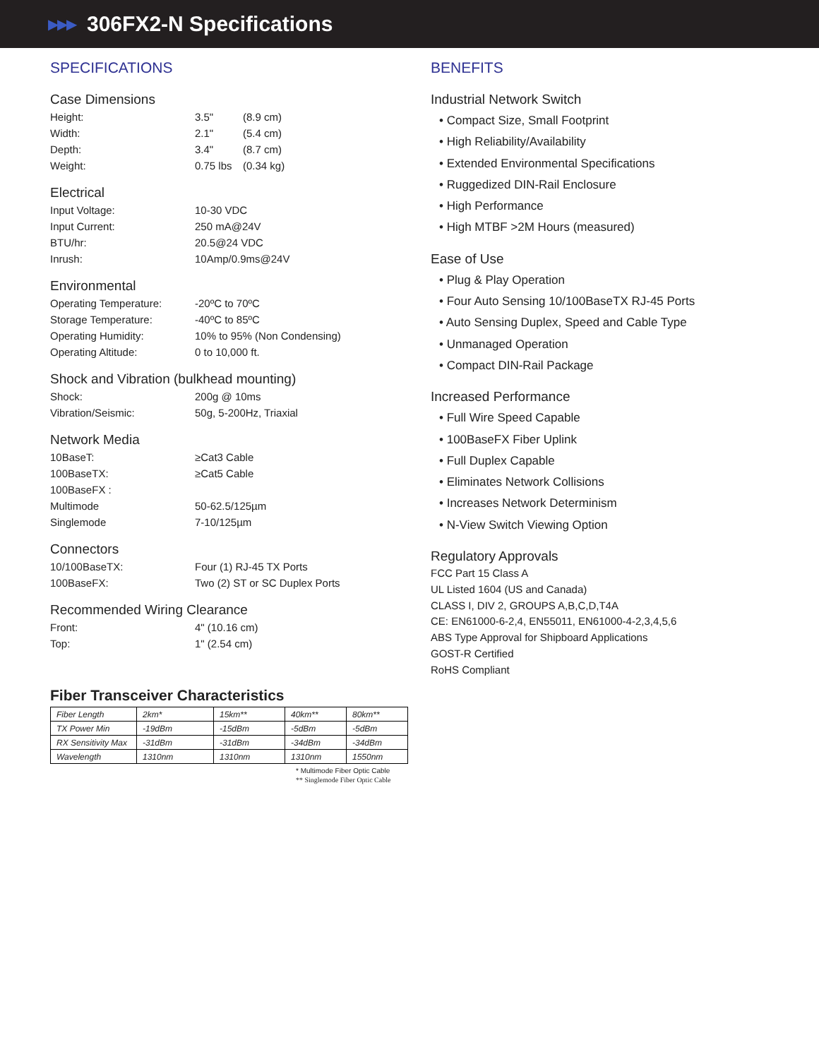▶▶▶
306FX2-N Specifications
SPECIFICATIONS
Case Dimensions
Height: 3.5" (8.9 cm)
Width: 2.1" (5.4 cm)
Depth: 3.4" (8.7 cm)
Weight: 0.75 lbs (0.34 kg)
Electrical
Input Voltage: 10-30 VDC
Input Current: 250 mA@24V
BTU/hr: 20.5@24 VDC
Inrush: 10Amp/0.9ms@24V
Environmental
Operating Temperature: -20ºC to 70ºC
Storage Temperature: -40ºC to 85ºC
Operating Humidity: 10% to 95% (Non Condensing)
Operating Altitude: 0 to 10,000 ft.
Shock and Vibration (bulkhead mounting)
Shock: 200g @ 10ms
Vibration/Seismic: 50g, 5-200Hz, Triaxial
Network Media
10BaseT: ≥Cat3 Cable
100BaseTX: ≥Cat5 Cable
100BaseFX :
Multimode 50-62.5/125µm
Singlemode 7-10/125µm
Connectors
10/100BaseTX: Four (1) RJ-45 TX Ports
100BaseFX: Two (2) ST or SC Duplex Ports
Recommended Wiring Clearance
Front: 4" (10.16 cm)
Top: 1" (2.54 cm)
Fiber Transceiver Characteristics
| Fiber Length | 2km* | 15km** | 40km** | 80km** |
| TX Power Min | -19dBm | -15dBm | -5dBm | -5dBm |
| RX Sensitivity Max | -31dBm | -31dBm | -34dBm | -34dBm |
| Wavelength | 1310nm | 1310nm | 1310nm | 1550nm |
* Multimode Fiber Optic Cable
** Singlemode Fiber Optic Cable
BENEFITS
Industrial Network Switch
• Compact Size, Small Footprint
• High Reliability/Availability
• Extended Environmental Specifications
• Ruggedized DIN-Rail Enclosure
• High Performance
• High MTBF >2M Hours (measured)
Ease of Use
• Plug & Play Operation
• Four Auto Sensing 10/100BaseTX RJ-45 Ports
• Auto Sensing Duplex, Speed and Cable Type
• Unmanaged Operation
• Compact DIN-Rail Package
Increased Performance
• Full Wire Speed Capable
• 100BaseFX Fiber Uplink
• Full Duplex Capable
• Eliminates Network Collisions
• Increases Network Determinism
• N-View Switch Viewing Option
Regulatory Approvals
FCC Part 15 Class A
UL Listed 1604 (US and Canada)
CLASS I, DIV 2, GROUPS A,B,C,D,T4A
CE: EN61000-6-2,4, EN55011, EN61000-4-2,3,4,5,6
ABS Type Approval for Shipboard Applications
GOST-R Certified
RoHS Compliant